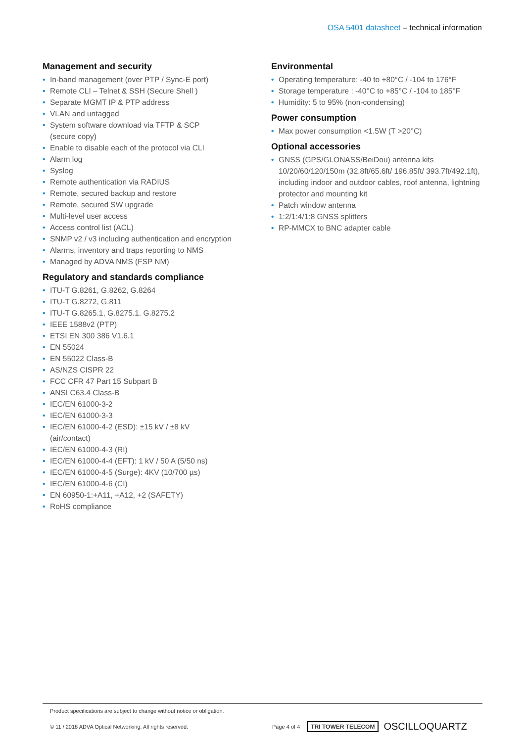OSA 5401 datasheet – technical information
Management and security
• In-band management (over PTP / Sync-E port)
• Remote CLI – Telnet & SSH (Secure Shell )
• Separate MGMT IP & PTP address
• VLAN and untagged
• System software download via TFTP & SCP
(secure copy)
• Enable to disable each of the protocol via CLI
• Alarm log
• Syslog
• Remote authentication via RADIUS
• Remote, secured backup and restore
• Remote, secured SW upgrade
• Multi-level user access
• Access control list (ACL)
• SNMP v2 / v3 including authentication and encryption
• Alarms, inventory and traps reporting to NMS
• Managed by ADVA NMS (FSP NM)
Regulatory and standards compliance
• ITU-T G.8261, G.8262, G.8264
• ITU-T G.8272, G.811
• ITU-T G.8265.1, G.8275.1. G.8275.2
• IEEE 1588v2 (PTP)
• ETSI EN 300 386 V1.6.1
• EN 55024
• EN 55022 Class-B
• AS/NZS CISPR 22
• FCC CFR 47 Part 15 Subpart B
• ANSI C63.4 Class-B
• IEC/EN 61000-3-2
• IEC/EN 61000-3-3
• IEC/EN 61000-4-2 (ESD): ±15 kV / ±8 kV
(air/contact)
• IEC/EN 61000-4-3 (RI)
• IEC/EN 61000-4-4 (EFT): 1 kV / 50 A (5/50 ns)
• IEC/EN 61000-4-5 (Surge): 4KV (10/700 µs)
• IEC/EN 61000-4-6 (CI)
• EN 60950-1:+A11, +A12, +2 (SAFETY)
• RoHS compliance
Environmental
• Operating temperature: -40 to +80°C / -104 to 176°F
• Storage temperature : -40°C to +85°C / -104 to 185°F
• Humidity: 5 to 95% (non-condensing)
Power consumption
• Max power consumption <1.5W (T >20°C)
Optional accessories
• GNSS (GPS/GLONASS/BeiDou) antenna kits 10/20/60/120/150m (32.8ft/65.6ft/ 196.85ft/ 393.7ft/492.1ft), including indoor and outdoor cables, roof antenna, lightning protector and mounting kit
• Patch window antenna
• 1:2/1:4/1:8 GNSS splitters
• RP-MMCX to BNC adapter cable
Product specifications are subject to change without notice or obligation.
© 11 / 2018 ADVA Optical Networking. All rights reserved. Page 4 of 4 TRI TOWER TELECOM OSCILLOQUARTZ